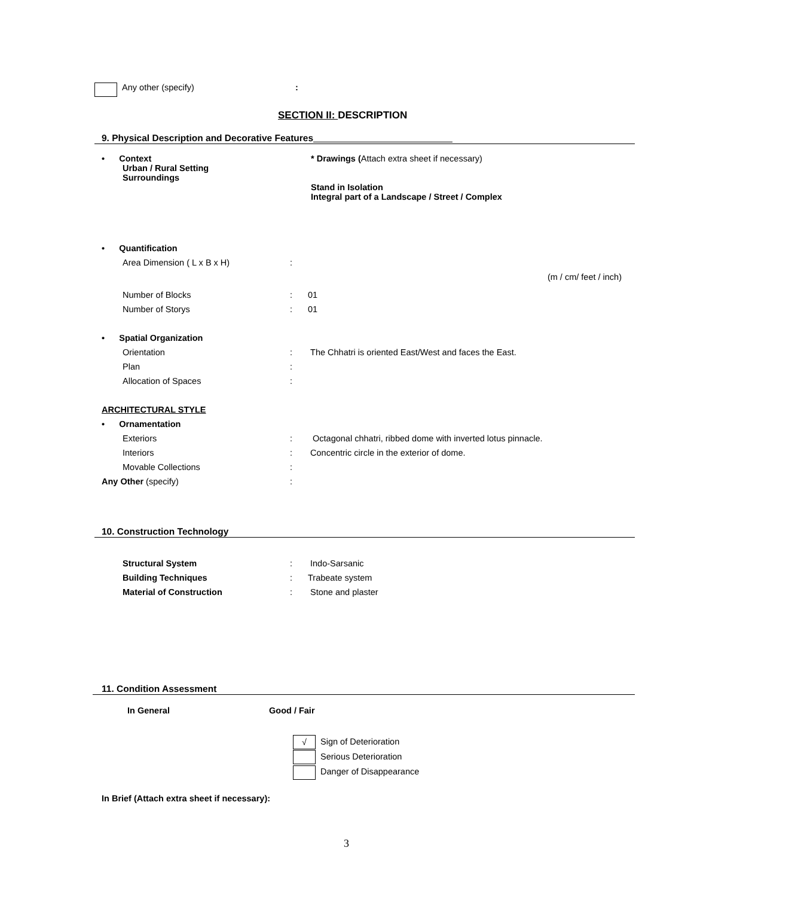Any other (specify):
SECTION II: DESCRIPTION
9. Physical Description and Decorative Features ___________________________
• Context
Urban / Rural Setting
Surroundings
* Drawings (Attach extra sheet if necessary)
Stand in Isolation
Integral part of a Landscape / Street / Complex
• Quantification
Area Dimension ( L x B x H):
(m / cm/ feet / inch)
Number of Blocks: 01
Number of Storys: 01
• Spatial Organization
Orientation: The Chhatri is oriented East/West and faces the East.
Plan:
Allocation of Spaces:
ARCHITECTURAL STYLE
• Ornamentation
Exteriors: Octagonal chhatri, ribbed dome with inverted lotus pinnacle.
Interiors: Concentric circle in the exterior of dome.
Movable Collections:
Any Other (specify):
10. Construction Technology
Structural System: Indo-Sarsanic
Building Techniques: Trabeate system
Material of Construction: Stone and plaster
11. Condition Assessment
In General Good / Fair
√ Sign of Deterioration
Serious Deterioration
Danger of Disappearance
In Brief (Attach extra sheet if necessary):
3